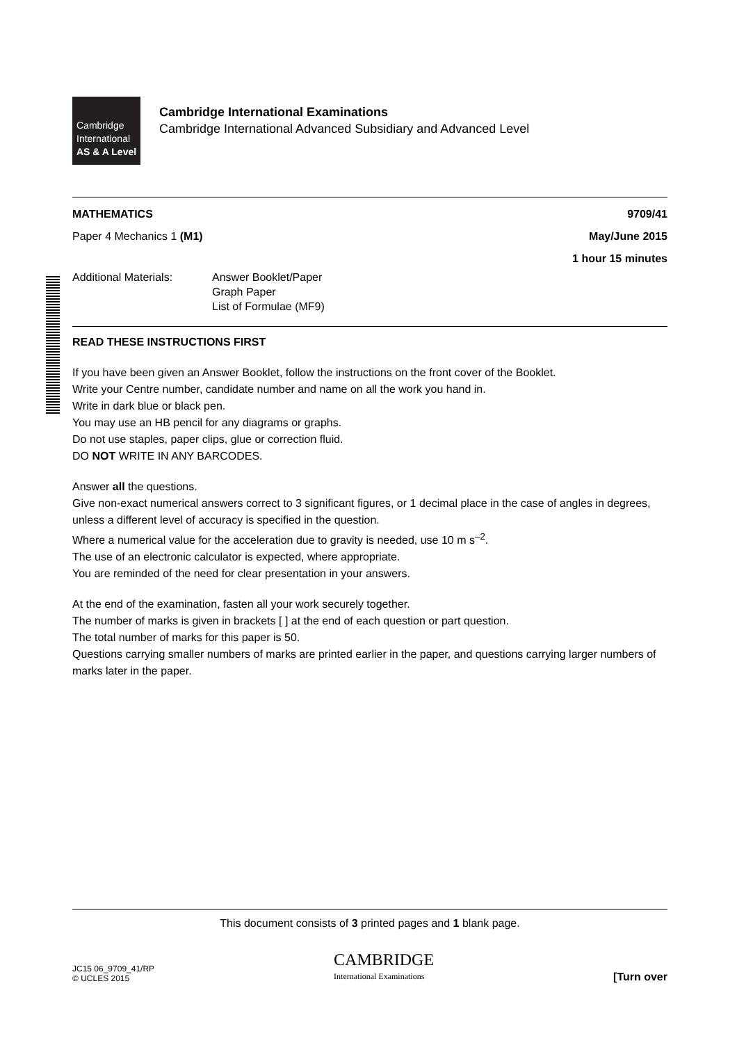Cambridge
International
AS & A Level
Cambridge International Examinations
Cambridge International Advanced Subsidiary and Advanced Level
MATHEMATICS 9709/41
Paper 4 Mechanics 1 (M1) May/June 2015
1 hour 15 minutes
Additional Materials: Answer Booklet/Paper
Graph Paper
List of Formulae (MF9)
READ THESE INSTRUCTIONS FIRST
If you have been given an Answer Booklet, follow the instructions on the front cover of the Booklet.
Write your Centre number, candidate number and name on all the work you hand in.
Write in dark blue or black pen.
You may use an HB pencil for any diagrams or graphs.
Do not use staples, paper clips, glue or correction fluid.
DO NOT WRITE IN ANY BARCODES.
Answer all the questions.
Give non-exact numerical answers correct to 3 significant figures, or 1 decimal place in the case of angles in degrees, unless a different level of accuracy is specified in the question.
Where a numerical value for the acceleration due to gravity is needed, use 10 m s<sup>–2</sup>.
The use of an electronic calculator is expected, where appropriate.
You are reminded of the need for clear presentation in your answers.
At the end of the examination, fasten all your work securely together.
The number of marks is given in brackets [ ] at the end of each question or part question.
The total number of marks for this paper is 50.
Questions carrying smaller numbers of marks are printed earlier in the paper, and questions carrying larger numbers of marks later in the paper.
This document consists of 3 printed pages and 1 blank page.
JC15 06_9709_41/RP
© UCLES 2015 CAMBRIDGE
International Examinations [Turn over